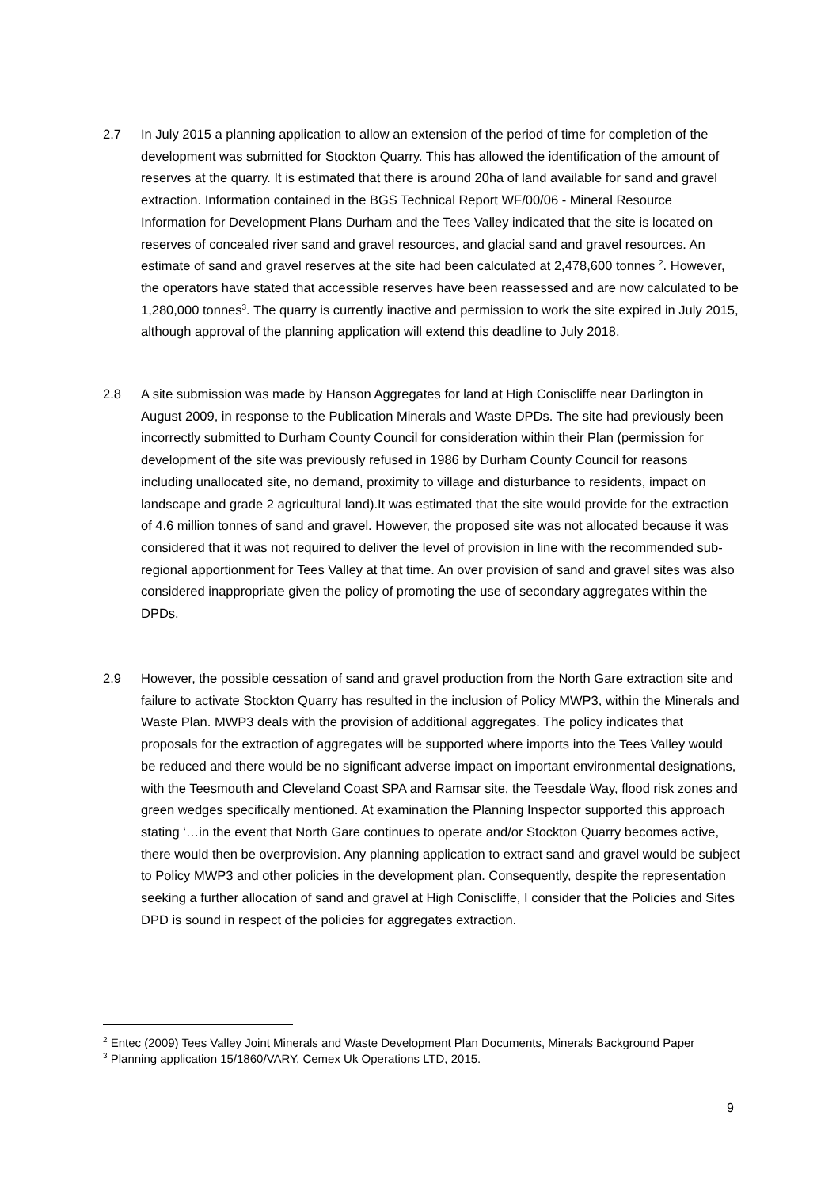2.7 In July 2015 a planning application to allow an extension of the period of time for completion of the development was submitted for Stockton Quarry. This has allowed the identification of the amount of reserves at the quarry. It is estimated that there is around 20ha of land available for sand and gravel extraction. Information contained in the BGS Technical Report WF/00/06 - Mineral Resource Information for Development Plans Durham and the Tees Valley indicated that the site is located on reserves of concealed river sand and gravel resources, and glacial sand and gravel resources. An estimate of sand and gravel reserves at the site had been calculated at 2,478,600 tonnes <sup>2</sup>. However, the operators have stated that accessible reserves have been reassessed and are now calculated to be 1,280,000 tonnes<sup>3</sup>. The quarry is currently inactive and permission to work the site expired in July 2015, although approval of the planning application will extend this deadline to July 2018.
2.8 A site submission was made by Hanson Aggregates for land at High Coniscliffe near Darlington in August 2009, in response to the Publication Minerals and Waste DPDs. The site had previously been incorrectly submitted to Durham County Council for consideration within their Plan (permission for development of the site was previously refused in 1986 by Durham County Council for reasons including unallocated site, no demand, proximity to village and disturbance to residents, impact on landscape and grade 2 agricultural land).It was estimated that the site would provide for the extraction of 4.6 million tonnes of sand and gravel. However, the proposed site was not allocated because it was considered that it was not required to deliver the level of provision in line with the recommended sub-regional apportionment for Tees Valley at that time. An over provision of sand and gravel sites was also considered inappropriate given the policy of promoting the use of secondary aggregates within the DPDs.
2.9 However, the possible cessation of sand and gravel production from the North Gare extraction site and failure to activate Stockton Quarry has resulted in the inclusion of Policy MWP3, within the Minerals and Waste Plan. MWP3 deals with the provision of additional aggregates. The policy indicates that proposals for the extraction of aggregates will be supported where imports into the Tees Valley would be reduced and there would be no significant adverse impact on important environmental designations, with the Teesmouth and Cleveland Coast SPA and Ramsar site, the Teesdale Way, flood risk zones and green wedges specifically mentioned. At examination the Planning Inspector supported this approach stating ‘…in the event that North Gare continues to operate and/or Stockton Quarry becomes active, there would then be overprovision. Any planning application to extract sand and gravel would be subject to Policy MWP3 and other policies in the development plan. Consequently, despite the representation seeking a further allocation of sand and gravel at High Coniscliffe, I consider that the Policies and Sites DPD is sound in respect of the policies for aggregates extraction.
<sup>2</sup> Entec (2009) Tees Valley Joint Minerals and Waste Development Plan Documents, Minerals Background Paper
<sup>3</sup> Planning application 15/1860/VARY, Cemex Uk Operations LTD, 2015.
9